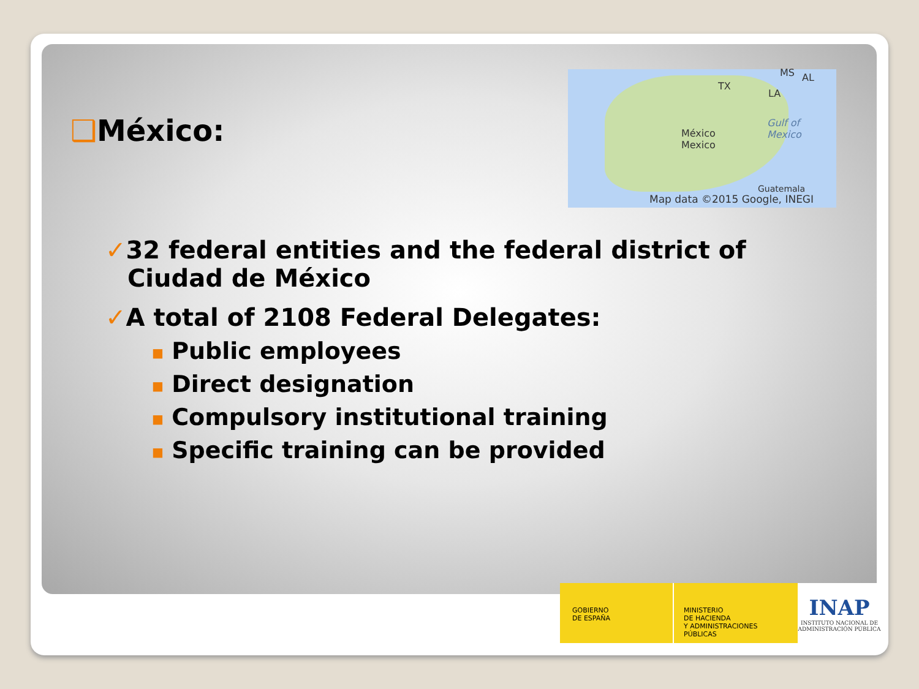❑México:
TX
MS AL
LA
México
Mexico
Gulf of
Mexico
Guatemala
Map data ©2015 Google, INEGI
✓32 federal entities and the federal district of Ciudad de México
✓A total of 2108 Federal Delegates:
■ Public employees
■ Direct designation
■ Compulsory institutional training
■ Specific training can be provided
GOBIERNO
DE ESPAÑA
MINISTERIO
DE HACIENDA
Y ADMINISTRACIONES PÚBLICAS
INAP
INSTITUTO NACIONAL DE ADMINISTRACIÓN PÚBLICA